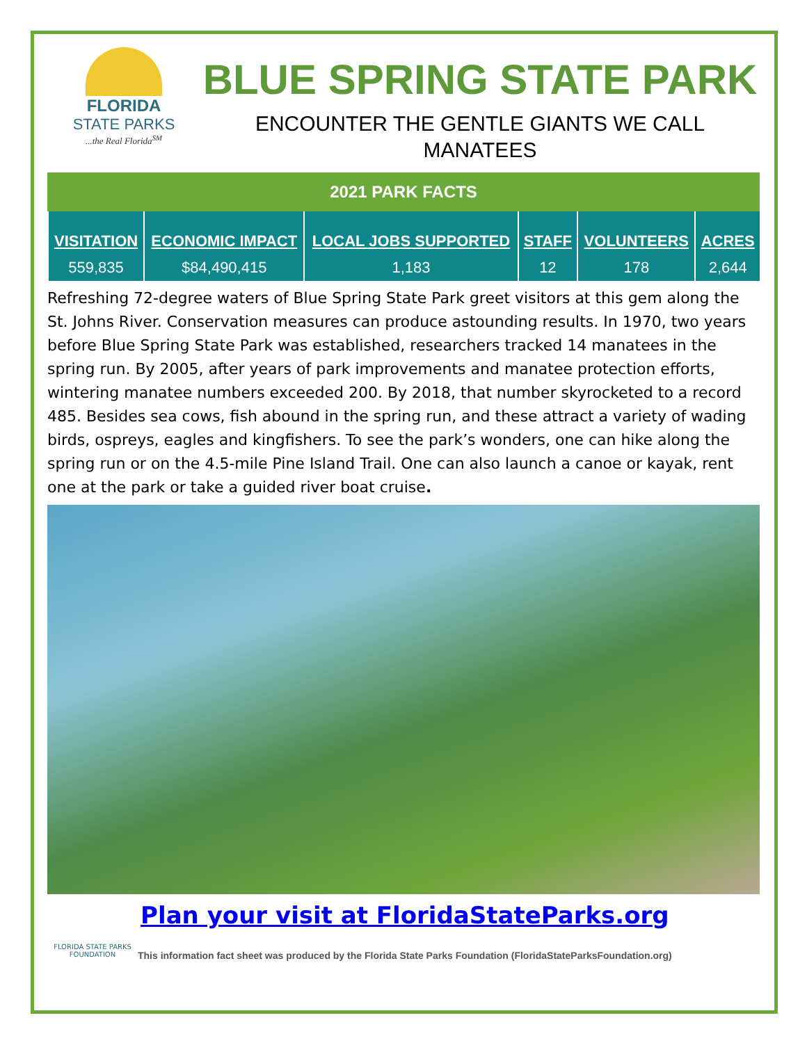FLORIDA
STATE PARKS
...the Real Florida<sup>SM</sup>
BLUE SPRING STATE PARK
ENCOUNTER THE GENTLE GIANTS WE CALL
MANATEES
2021 PARK FACTS
| VISITATION | ECONOMIC IMPACT | LOCAL JOBS SUPPORTED | STAFF | VOLUNTEERS | ACRES |
| --- | --- | --- | --- | --- | --- |
| 559,835 | $84,490,415 | 1,183 | 12 | 178 | 2,644 |
Refreshing 72-degree waters of Blue Spring State Park greet visitors at this gem along the St. Johns River. Conservation measures can produce astounding results. In 1970, two years before Blue Spring State Park was established, researchers tracked 14 manatees in the spring run. By 2005, after years of park improvements and manatee protection efforts, wintering manatee numbers exceeded 200. By 2018, that number skyrocketed to a record 485. Besides sea cows, fish abound in the spring run, and these attract a variety of wading birds, ospreys, eagles and kingfishers. To see the park’s wonders, one can hike along the spring run or on the 4.5-mile Pine Island Trail. One can also launch a canoe or kayak, rent one at the park or take a guided river boat cruise.
FLORIDA STATE PARKS FOUNDATION
Plan your visit at FloridaStateParks.org
This information fact sheet was produced by the Florida State Parks Foundation (FloridaStateParksFoundation.org)